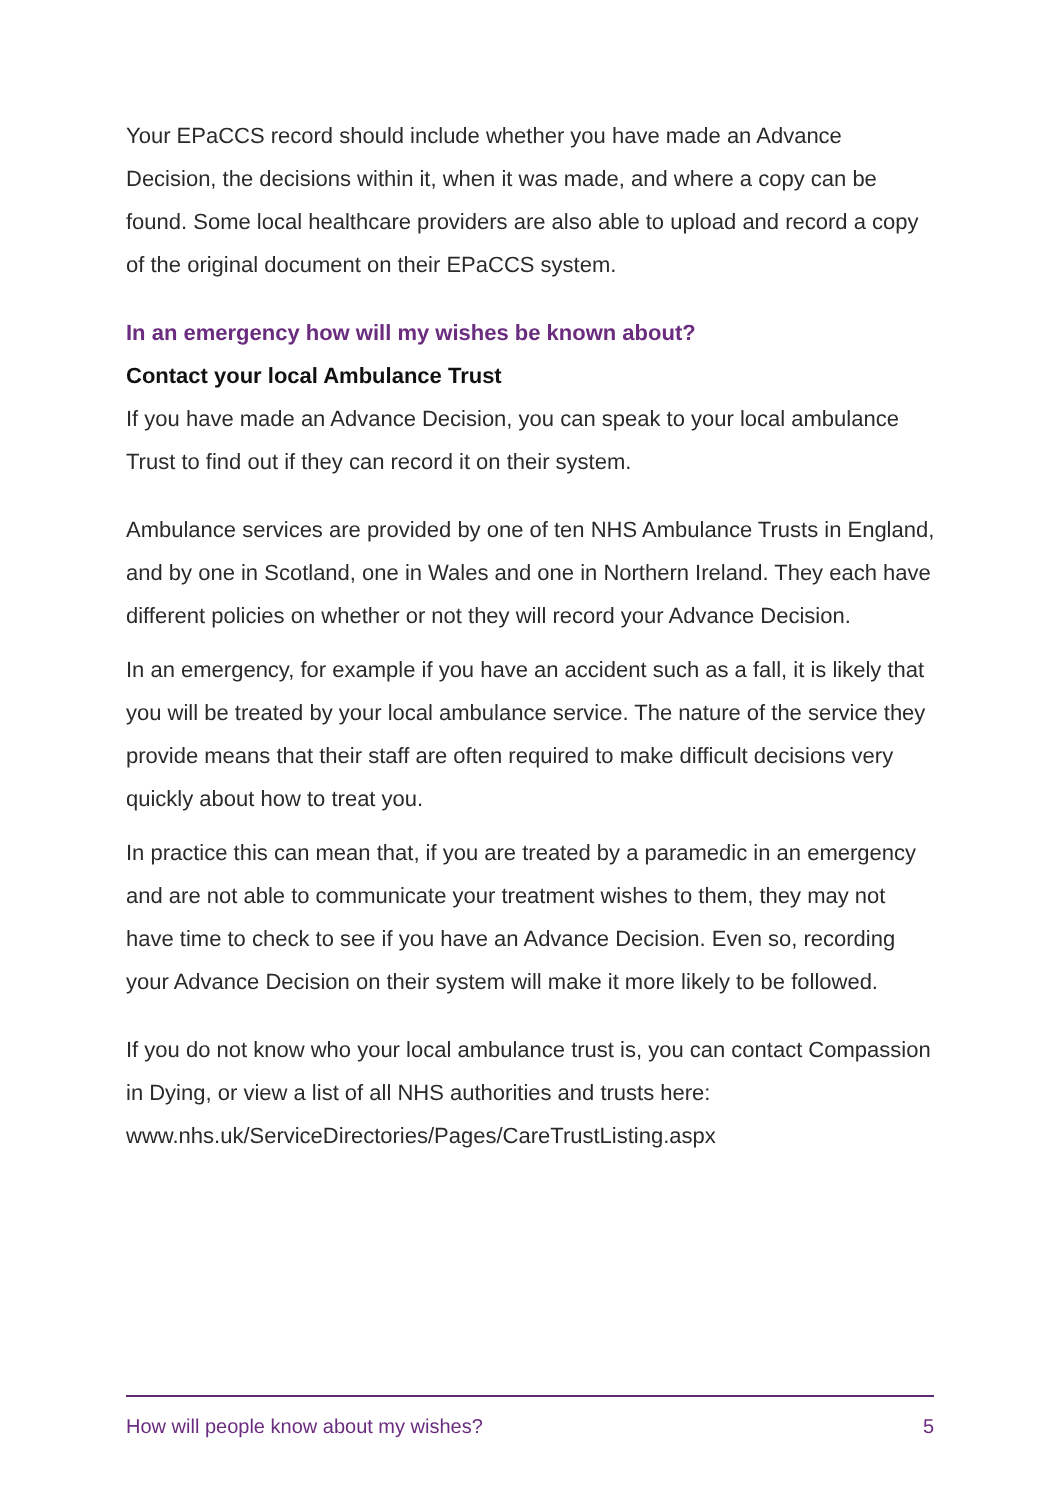Your EPaCCS record should include whether you have made an Advance Decision, the decisions within it, when it was made, and where a copy can be found. Some local healthcare providers are also able to upload and record a copy of the original document on their EPaCCS system.
In an emergency how will my wishes be known about?
Contact your local Ambulance Trust
If you have made an Advance Decision, you can speak to your local ambulance Trust to find out if they can record it on their system.
Ambulance services are provided by one of ten NHS Ambulance Trusts in England, and by one in Scotland, one in Wales and one in Northern Ireland. They each have different policies on whether or not they will record your Advance Decision.
In an emergency, for example if you have an accident such as a fall, it is likely that you will be treated by your local ambulance service. The nature of the service they provide means that their staff are often required to make difficult decisions very quickly about how to treat you.
In practice this can mean that, if you are treated by a paramedic in an emergency and are not able to communicate your treatment wishes to them, they may not have time to check to see if you have an Advance Decision. Even so, recording your Advance Decision on their system will make it more likely to be followed.
If you do not know who your local ambulance trust is, you can contact Compassion in Dying, or view a list of all NHS authorities and trusts here: www.nhs.uk/ServiceDirectories/Pages/CareTrustListing.aspx
How will people know about my wishes? 5